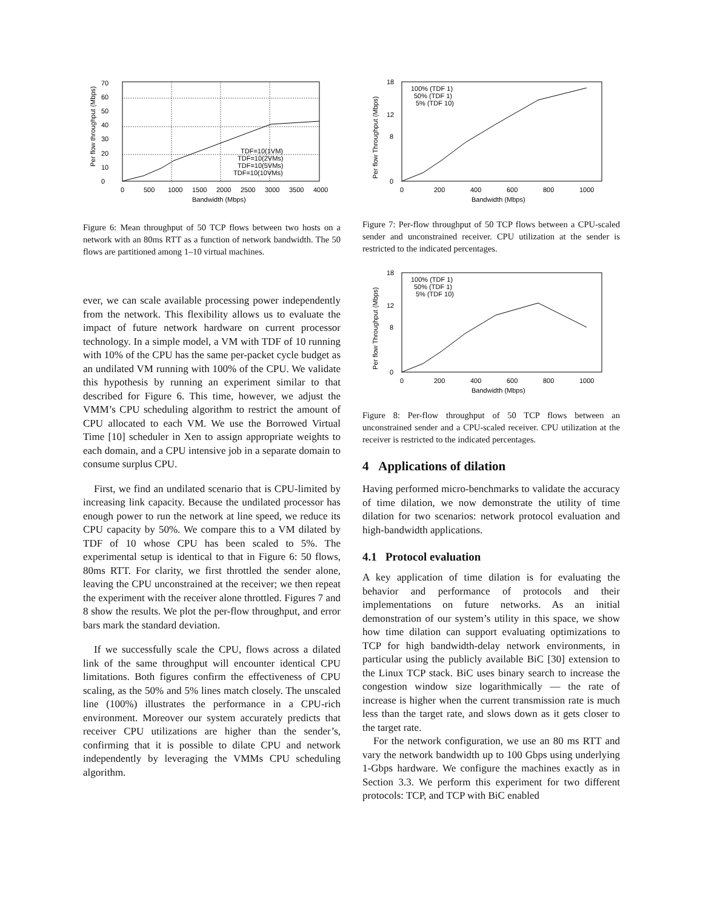0
10
20
30
40
50
60
70
0
500
1000
1500
2000
2500
3000
3500
4000
Bandwidth (Mbps)
TDF=10(1VM)
TDF=10(2VMs)
TDF=10(5VMs)
TDF=10(10VMs)
Per flow throughput (Mbps)
Figure 6: Mean throughput of 50 TCP flows between two hosts on a network with an 80ms RTT as a function of network bandwidth. The 50 flows are partitioned among 1–10 virtual machines.
ever, we can scale available processing power independently from the network. This flexibility allows us to evaluate the impact of future network hardware on current processor technology. In a simple model, a VM with TDF of 10 running with 10% of the CPU has the same per-packet cycle budget as an undilated VM running with 100% of the CPU. We validate this hypothesis by running an experiment similar to that described for Figure 6. This time, however, we adjust the VMM’s CPU scheduling algorithm to restrict the amount of CPU allocated to each VM. We use the Borrowed Virtual Time [10] scheduler in Xen to assign appropriate weights to each domain, and a CPU intensive job in a separate domain to consume surplus CPU.
First, we find an undilated scenario that is CPU-limited by increasing link capacity. Because the undilated processor has enough power to run the network at line speed, we reduce its CPU capacity by 50%. We compare this to a VM dilated by TDF of 10 whose CPU has been scaled to 5%. The experimental setup is identical to that in Figure 6: 50 flows, 80ms RTT. For clarity, we first throttled the sender alone, leaving the CPU unconstrained at the receiver; we then repeat the experiment with the receiver alone throttled. Figures 7 and 8 show the results. We plot the per-flow throughput, and error bars mark the standard deviation.
If we successfully scale the CPU, flows across a dilated link of the same throughput will encounter identical CPU limitations. Both figures confirm the effectiveness of CPU scaling, as the 50% and 5% lines match closely. The unscaled line (100%) illustrates the performance in a CPU-rich environment. Moreover our system accurately predicts that receiver CPU utilizations are higher than the sender’s, confirming that it is possible to dilate CPU and network independently by leveraging the VMMs CPU scheduling algorithm.
0
8
12
18
0
200
400
600
800
1000
Bandwidth (Mbps)
100% (TDF 1)
50% (TDF 1)
5% (TDF 10)
Per flow Throughput (Mbps)
Figure 7: Per-flow throughput of 50 TCP flows between a CPU-scaled sender and unconstrained receiver. CPU utilization at the sender is restricted to the indicated percentages.
0
8
12
18
0
200
400
600
800
1000
Bandwidth (Mbps)
100% (TDF 1)
50% (TDF 1)
5% (TDF 10)
Per flow Throughput (Mbps)
Figure 8: Per-flow throughput of 50 TCP flows between an unconstrained sender and a CPU-scaled receiver. CPU utilization at the receiver is restricted to the indicated percentages.
4 Applications of dilation
Having performed micro-benchmarks to validate the accuracy of time dilation, we now demonstrate the utility of time dilation for two scenarios: network protocol evaluation and high-bandwidth applications.
4.1 Protocol evaluation
A key application of time dilation is for evaluating the behavior and performance of protocols and their implementations on future networks. As an initial demonstration of our system’s utility in this space, we show how time dilation can support evaluating optimizations to TCP for high bandwidth-delay network environments, in particular using the publicly available BiC [30] extension to the Linux TCP stack. BiC uses binary search to increase the congestion window size logarithmically — the rate of increase is higher when the current transmission rate is much less than the target rate, and slows down as it gets closer to the target rate.
For the network configuration, we use an 80 ms RTT and vary the network bandwidth up to 100 Gbps using underlying 1-Gbps hardware. We configure the machines exactly as in Section 3.3. We perform this experiment for two different protocols: TCP, and TCP with BiC enabled